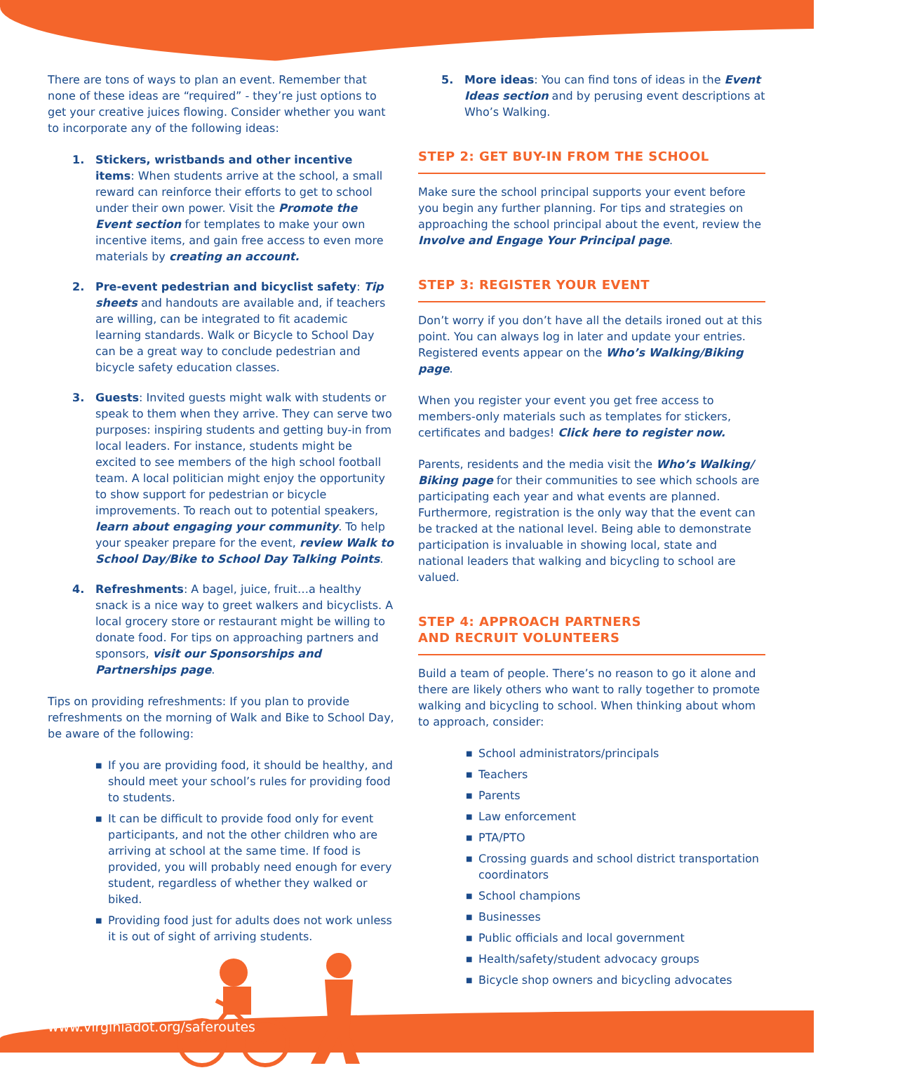There are tons of ways to plan an event. Remember that none of these ideas are “required” - they’re just options to get your creative juices flowing. Consider whether you want to incorporate any of the following ideas:
1. Stickers, wristbands and other incentive items: When students arrive at the school, a small reward can reinforce their efforts to get to school under their own power. Visit the Promote the Event section for templates to make your own incentive items, and gain free access to even more materials by creating an account.
2. Pre-event pedestrian and bicyclist safety: Tip sheets and handouts are available and, if teachers are willing, can be integrated to fit academic learning standards. Walk or Bicycle to School Day can be a great way to conclude pedestrian and bicycle safety education classes.
3. Guests: Invited guests might walk with students or speak to them when they arrive. They can serve two purposes: inspiring students and getting buy-in from local leaders. For instance, students might be excited to see members of the high school football team. A local politician might enjoy the opportunity to show support for pedestrian or bicycle improvements. To reach out to potential speakers, learn about engaging your community. To help your speaker prepare for the event, review Walk to School Day/Bike to School Day Talking Points.
4. Refreshments: A bagel, juice, fruit…a healthy snack is a nice way to greet walkers and bicyclists. A local grocery store or restaurant might be willing to donate food. For tips on approaching partners and sponsors, visit our Sponsorships and Partnerships page.
Tips on providing refreshments: If you plan to provide refreshments on the morning of Walk and Bike to School Day, be aware of the following:
■ If you are providing food, it should be healthy, and should meet your school’s rules for providing food to students.
■ It can be difficult to provide food only for event participants, and not the other children who are arriving at school at the same time. If food is provided, you will probably need enough for every student, regardless of whether they walked or biked.
■ Providing food just for adults does not work unless it is out of sight of arriving students.
5. More ideas: You can find tons of ideas in the Event Ideas section and by perusing event descriptions at Who’s Walking.
STEP 2: GET BUY-IN FROM THE SCHOOL
Make sure the school principal supports your event before you begin any further planning. For tips and strategies on approaching the school principal about the event, review the Involve and Engage Your Principal page.
STEP 3: REGISTER YOUR EVENT
Don’t worry if you don’t have all the details ironed out at this point. You can always log in later and update your entries. Registered events appear on the Who’s Walking/Biking page.
When you register your event you get free access to members-only materials such as templates for stickers, certificates and badges! Click here to register now.
Parents, residents and the media visit the Who’s Walking/ Biking page for their communities to see which schools are participating each year and what events are planned. Furthermore, registration is the only way that the event can be tracked at the national level. Being able to demonstrate participation is invaluable in showing local, state and national leaders that walking and bicycling to school are valued.
STEP 4: APPROACH PARTNERS
AND RECRUIT VOLUNTEERS
Build a team of people. There’s no reason to go it alone and there are likely others who want to rally together to promote walking and bicycling to school. When thinking about whom to approach, consider:
■ School administrators/principals
■ Teachers
■ Parents
■ Law enforcement
■ PTA/PTO
■ Crossing guards and school district transportation coordinators
■ School champions
■ Businesses
■ Public officials and local government
■ Health/safety/student advocacy groups
■ Bicycle shop owners and bicycling advocates
www.virginiadot.org/saferoutes